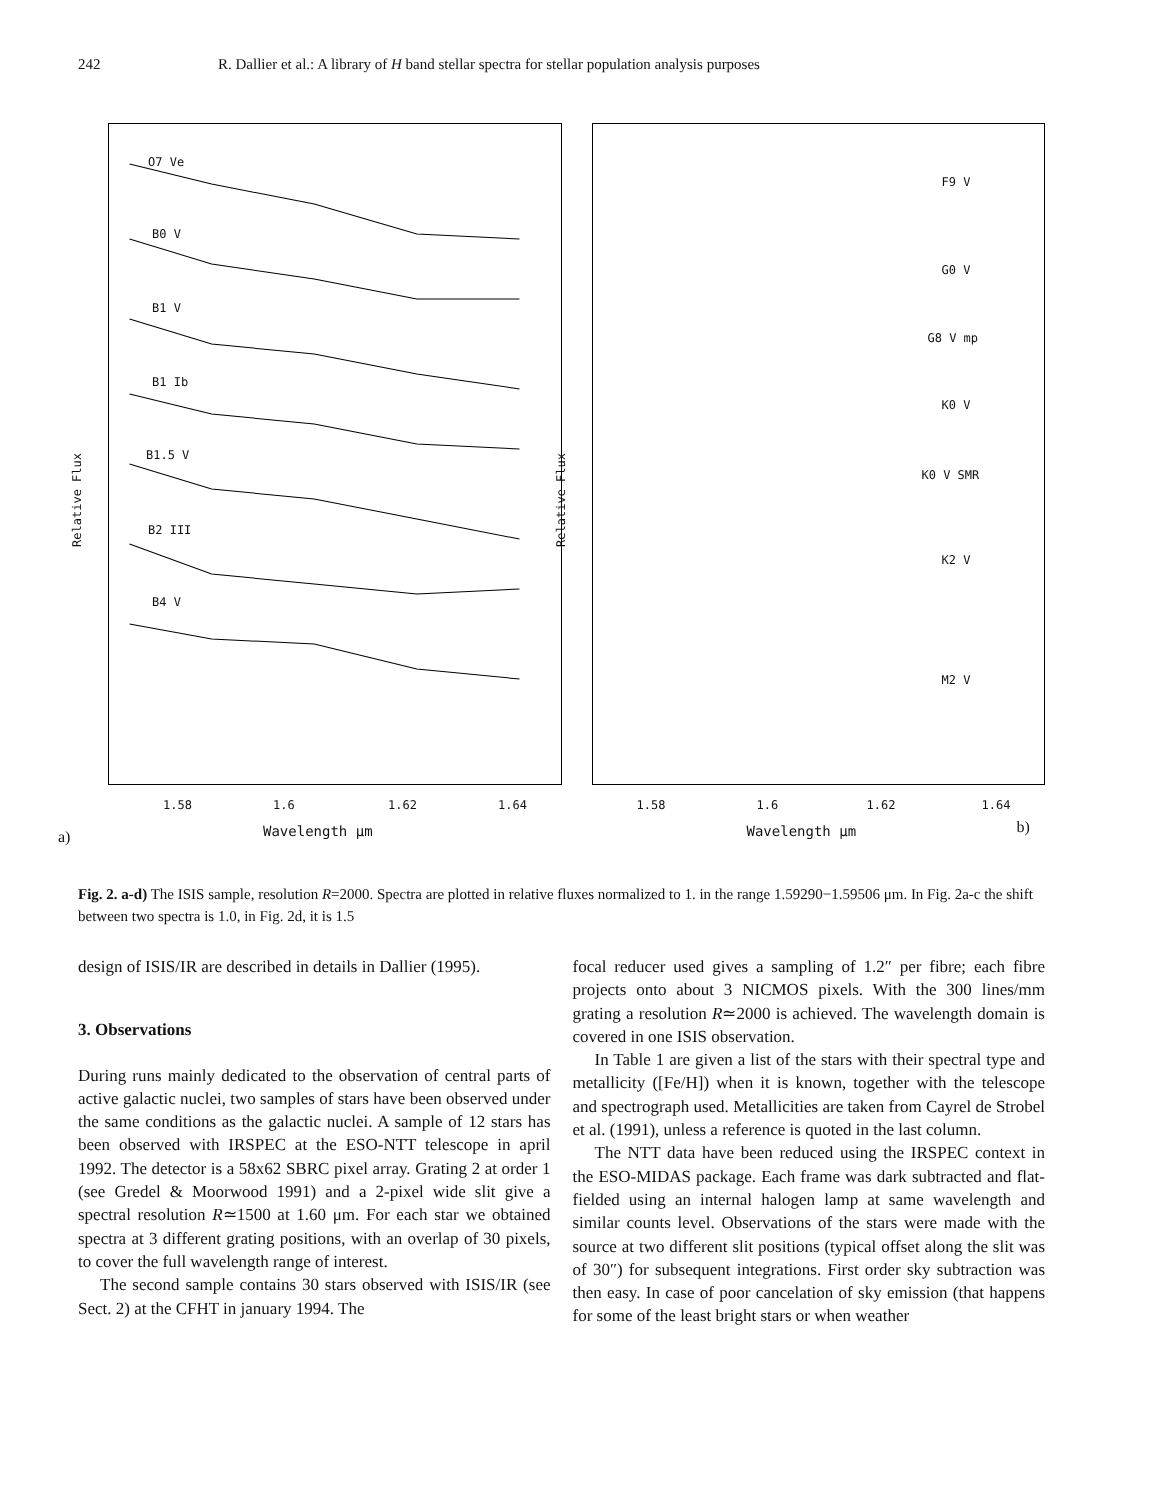242 R. Dallier et al.: A library of H band stellar spectra for stellar population analysis purposes
O7 Ve
B0 V
B1 V
B1 Ib
B1.5 V
B2 III
B4 V
Relative Flux
1.58 1.6 1.62 1.64
a) Wavelength μm
F9 V
G0 V
G8 V mp
K0 V
K0 V SMR
K2 V
M2 V
Relative Flux
1.58 1.6 1.62 1.64
Wavelength μm b)
Fig. 2. a-d) The ISIS sample, resolution R=2000. Spectra are plotted in relative fluxes normalized to 1. in the range 1.59290−1.59506 μm. In Fig. 2a-c the shift between two spectra is 1.0, in Fig. 2d, it is 1.5
design of ISIS/IR are described in details in Dallier (1995).
3. Observations
During runs mainly dedicated to the observation of central parts of active galactic nuclei, two samples of stars have been observed under the same conditions as the galactic nuclei. A sample of 12 stars has been observed with IRSPEC at the ESO-NTT telescope in april 1992. The detector is a 58x62 SBRC pixel array. Grating 2 at order 1 (see Gredel & Moorwood 1991) and a 2-pixel wide slit give a spectral resolution R≃1500 at 1.60 μm. For each star we obtained spectra at 3 different grating positions, with an overlap of 30 pixels, to cover the full wavelength range of interest.
The second sample contains 30 stars observed with ISIS/IR (see Sect. 2) at the CFHT in january 1994. The
focal reducer used gives a sampling of 1.2″ per fibre; each fibre projects onto about 3 NICMOS pixels. With the 300 lines/mm grating a resolution R≃2000 is achieved. The wavelength domain is covered in one ISIS observation.
In Table 1 are given a list of the stars with their spectral type and metallicity ([Fe/H]) when it is known, together with the telescope and spectrograph used. Metallicities are taken from Cayrel de Strobel et al. (1991), unless a reference is quoted in the last column.
The NTT data have been reduced using the IRSPEC context in the ESO-MIDAS package. Each frame was dark subtracted and flat-fielded using an internal halogen lamp at same wavelength and similar counts level. Observations of the stars were made with the source at two different slit positions (typical offset along the slit was of 30″) for subsequent integrations. First order sky subtraction was then easy. In case of poor cancelation of sky emission (that happens for some of the least bright stars or when weather